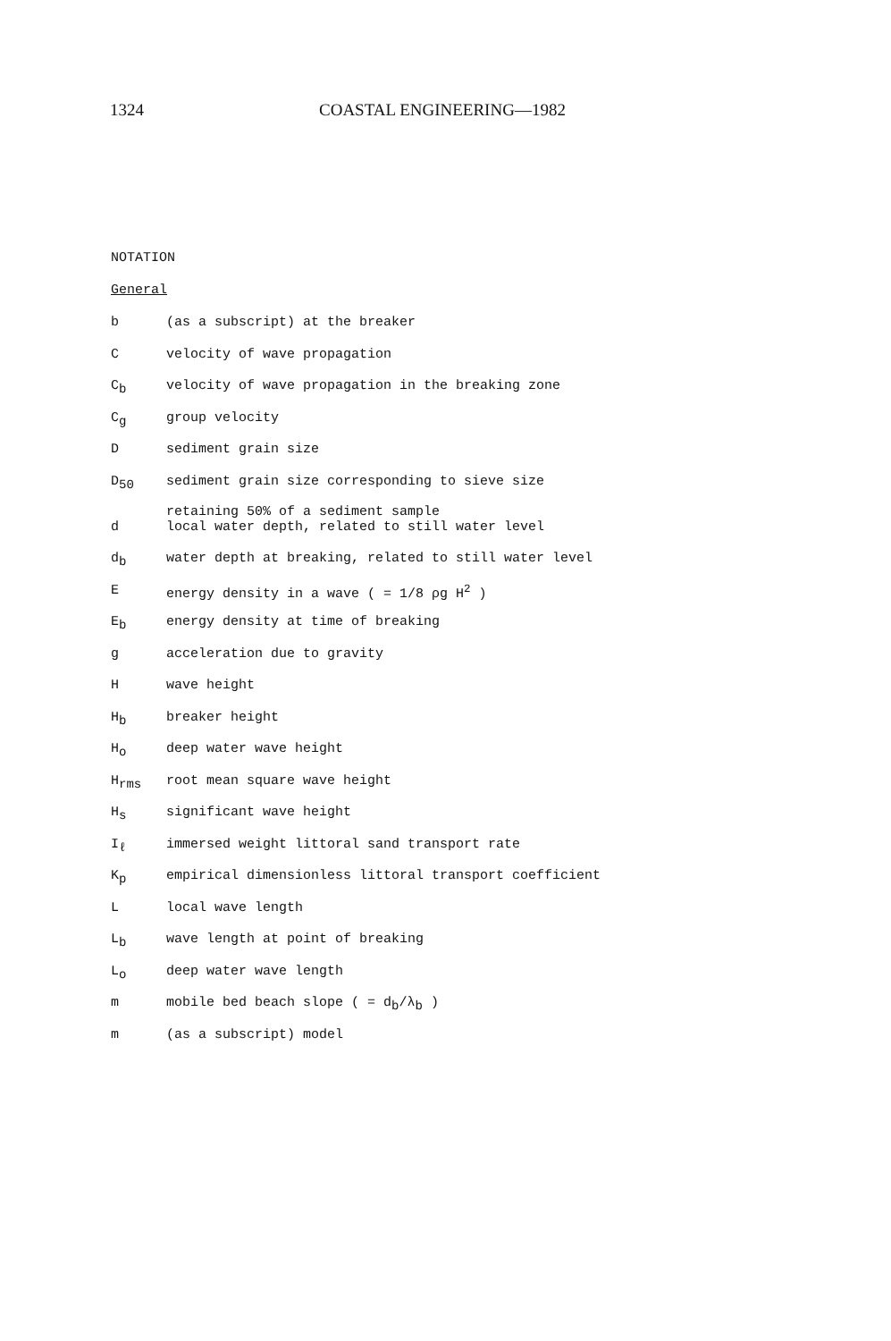1324 COASTAL ENGINEERING—1982
NOTATION
General
| b | (as a subscript) at the breaker |
| C | velocity of wave propagation |
| C<sub>b</sub> | velocity of wave propagation in the breaking zone |
| C<sub>g</sub> | group velocity |
| D | sediment grain size |
| D<sub>50</sub> | sediment grain size corresponding to sieve size retaining 50% of a sediment sample |
| d | local water depth, related to still water level |
| d<sub>b</sub> | water depth at breaking, related to still water level |
| E | energy density in a wave ( = 1/8 ρg H<sup>2</sup> ) |
| E<sub>b</sub> | energy density at time of breaking |
| g | acceleration due to gravity |
| H | wave height |
| H<sub>b</sub> | breaker height |
| H<sub>o</sub> | deep water wave height |
| H<sub>rms</sub> | root mean square wave height |
| H<sub>s</sub> | significant wave height |
| I<sub>ℓ</sub> | immersed weight littoral sand transport rate |
| K<sub>p</sub> | empirical dimensionless littoral transport coefficient |
| L | local wave length |
| L<sub>b</sub> | wave length at point of breaking |
| L<sub>o</sub> | deep water wave length |
| m | mobile bed beach slope ( = d<sub>b</sub>/λ<sub>b</sub> ) |
| m | (as a subscript) model |